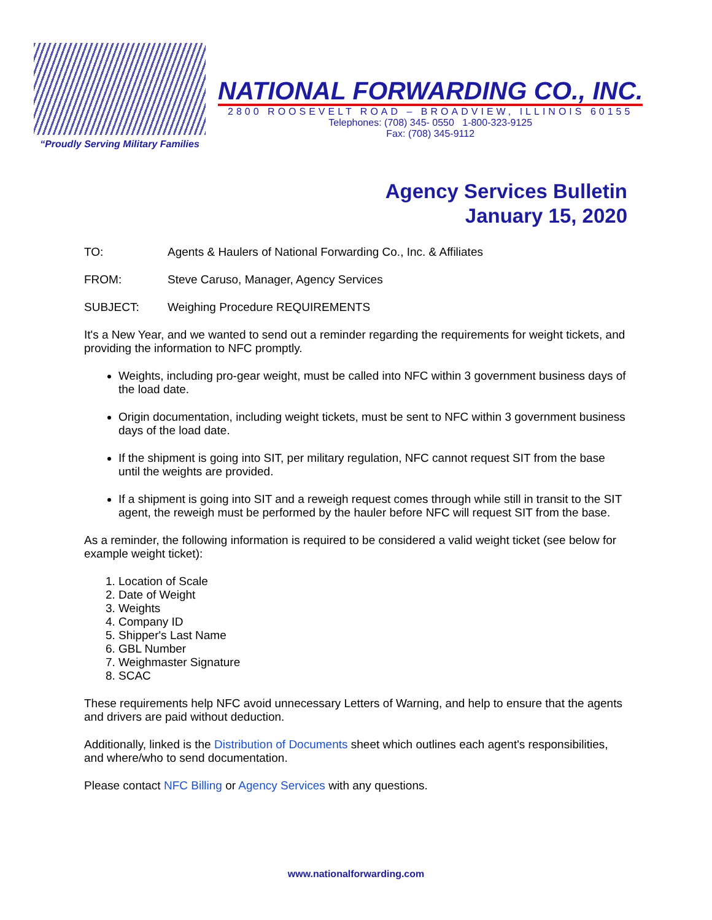“Proudly Serving Military Families
NATIONAL FORWARDING CO., INC.
2800 ROOSEVELT ROAD – BROADVIEW, ILLINOIS 60155
Telephones: (708) 345- 0550 1-800-323-9125
Fax: (708) 345-9112
Agency Services Bulletin
January 15, 2020
TO: Agents & Haulers of National Forwarding Co., Inc. & Affiliates
FROM: Steve Caruso, Manager, Agency Services
SUBJECT: Weighing Procedure REQUIREMENTS
It's a New Year, and we wanted to send out a reminder regarding the requirements for weight tickets, and providing the information to NFC promptly.
Weights, including pro-gear weight, must be called into NFC within 3 government business days of the load date.
Origin documentation, including weight tickets, must be sent to NFC within 3 government business days of the load date.
If the shipment is going into SIT, per military regulation, NFC cannot request SIT from the base until the weights are provided.
If a shipment is going into SIT and a reweigh request comes through while still in transit to the SIT agent, the reweigh must be performed by the hauler before NFC will request SIT from the base.
As a reminder, the following information is required to be considered a valid weight ticket (see below for example weight ticket):
1. Location of Scale
2. Date of Weight
3. Weights
4. Company ID
5. Shipper's Last Name
6. GBL Number
7. Weighmaster Signature
8. SCAC
These requirements help NFC avoid unnecessary Letters of Warning, and help to ensure that the agents and drivers are paid without deduction.
Additionally, linked is the Distribution of Documents sheet which outlines each agent's responsibilities, and where/who to send documentation.
Please contact NFC Billing or Agency Services with any questions.
www.nationalforwarding.com